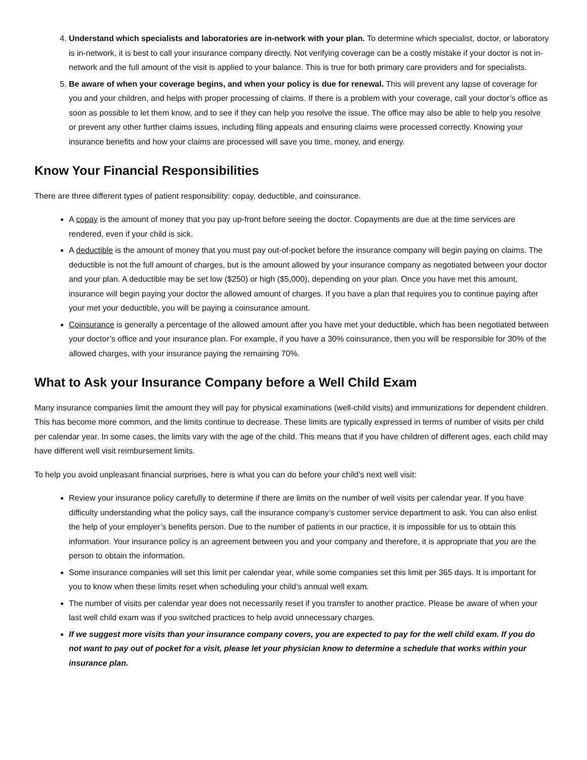4. Understand which specialists and laboratories are in-network with your plan. To determine which specialist, doctor, or laboratory is in-network, it is best to call your insurance company directly. Not verifying coverage can be a costly mistake if your doctor is not in-network and the full amount of the visit is applied to your balance. This is true for both primary care providers and for specialists.
5. Be aware of when your coverage begins, and when your policy is due for renewal. This will prevent any lapse of coverage for you and your children, and helps with proper processing of claims. If there is a problem with your coverage, call your doctor’s office as soon as possible to let them know, and to see if they can help you resolve the issue. The office may also be able to help you resolve or prevent any other further claims issues, including filing appeals and ensuring claims were processed correctly. Knowing your insurance benefits and how your claims are processed will save you time, money, and energy.
Know Your Financial Responsibilities
There are three different types of patient responsibility: copay, deductible, and coinsurance.
A copay is the amount of money that you pay up-front before seeing the doctor. Copayments are due at the time services are rendered, even if your child is sick.
A deductible is the amount of money that you must pay out-of-pocket before the insurance company will begin paying on claims. The deductible is not the full amount of charges, but is the amount allowed by your insurance company as negotiated between your doctor and your plan. A deductible may be set low ($250) or high ($5,000), depending on your plan. Once you have met this amount, insurance will begin paying your doctor the allowed amount of charges. If you have a plan that requires you to continue paying after your met your deductible, you will be paying a coinsurance amount.
Coinsurance is generally a percentage of the allowed amount after you have met your deductible, which has been negotiated between your doctor’s office and your insurance plan. For example, if you have a 30% coinsurance, then you will be responsible for 30% of the allowed charges, with your insurance paying the remaining 70%.
What to Ask your Insurance Company before a Well Child Exam
Many insurance companies limit the amount they will pay for physical examinations (well-child visits) and immunizations for dependent children. This has become more common, and the limits continue to decrease. These limits are typically expressed in terms of number of visits per child per calendar year. In some cases, the limits vary with the age of the child. This means that if you have children of different ages, each child may have different well visit reimbursement limits.
To help you avoid unpleasant financial surprises, here is what you can do before your child’s next well visit:
Review your insurance policy carefully to determine if there are limits on the number of well visits per calendar year. If you have difficulty understanding what the policy says, call the insurance company’s customer service department to ask. You can also enlist the help of your employer’s benefits person. Due to the number of patients in our practice, it is impossible for us to obtain this information. Your insurance policy is an agreement between you and your company and therefore, it is appropriate that you are the person to obtain the information.
Some insurance companies will set this limit per calendar year, while some companies set this limit per 365 days. It is important for you to know when these limits reset when scheduling your child’s annual well exam.
The number of visits per calendar year does not necessarily reset if you transfer to another practice. Please be aware of when your last well child exam was if you switched practices to help avoid unnecessary charges.
If we suggest more visits than your insurance company covers, you are expected to pay for the well child exam. If you do not want to pay out of pocket for a visit, please let your physician know to determine a schedule that works within your insurance plan.